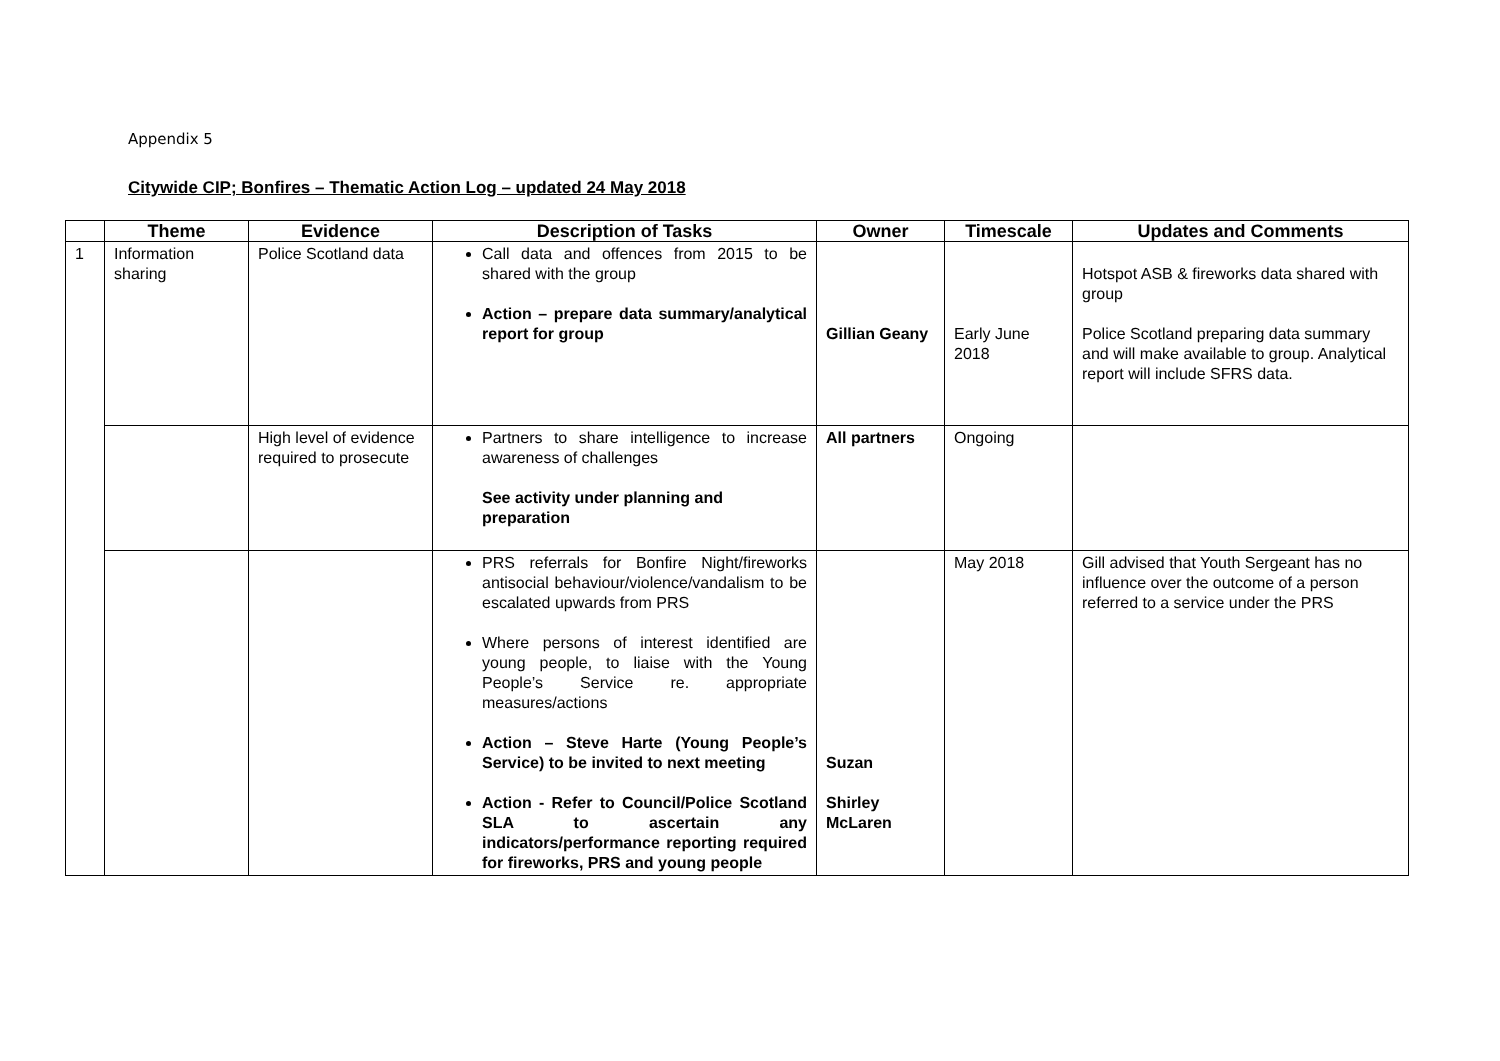Appendix 5
Citywide CIP; Bonfires – Thematic Action Log – updated 24 May 2018
| | Theme | Evidence | Description of Tasks | Owner | Timescale | Updates and Comments |
| --- | --- | --- | --- | --- | --- | --- |
| 1 | Information sharing | Police Scotland data | Call data and offences from 2015 to be shared with the group Action – prepare data summary/analytical report for group | Gillian Geany | Early June 2018 | Hotspot ASB & fireworks data shared with group Police Scotland preparing data summary and will make available to group. Analytical report will include SFRS data. |
| | | High level of evidence required to prosecute | Partners to share intelligence to increase awareness of challenges See activity under planning and preparation | All partners | Ongoing | |
| | | | PRS referrals for Bonfire Night/fireworks antisocial behaviour/violence/vandalism to be escalated upwards from PRS Where persons of interest identified are young people, to liaise with the Young People’s Service re. appropriate measures/actions Action – Steve Harte (Young People’s Service) to be invited to next meeting Action - Refer to Council/Police Scotland SLA to ascertain any indicators/performance reporting required for fireworks, PRS and young people | Suzan Shirley McLaren | May 2018 | Gill advised that Youth Sergeant has no influence over the outcome of a person referred to a service under the PRS |